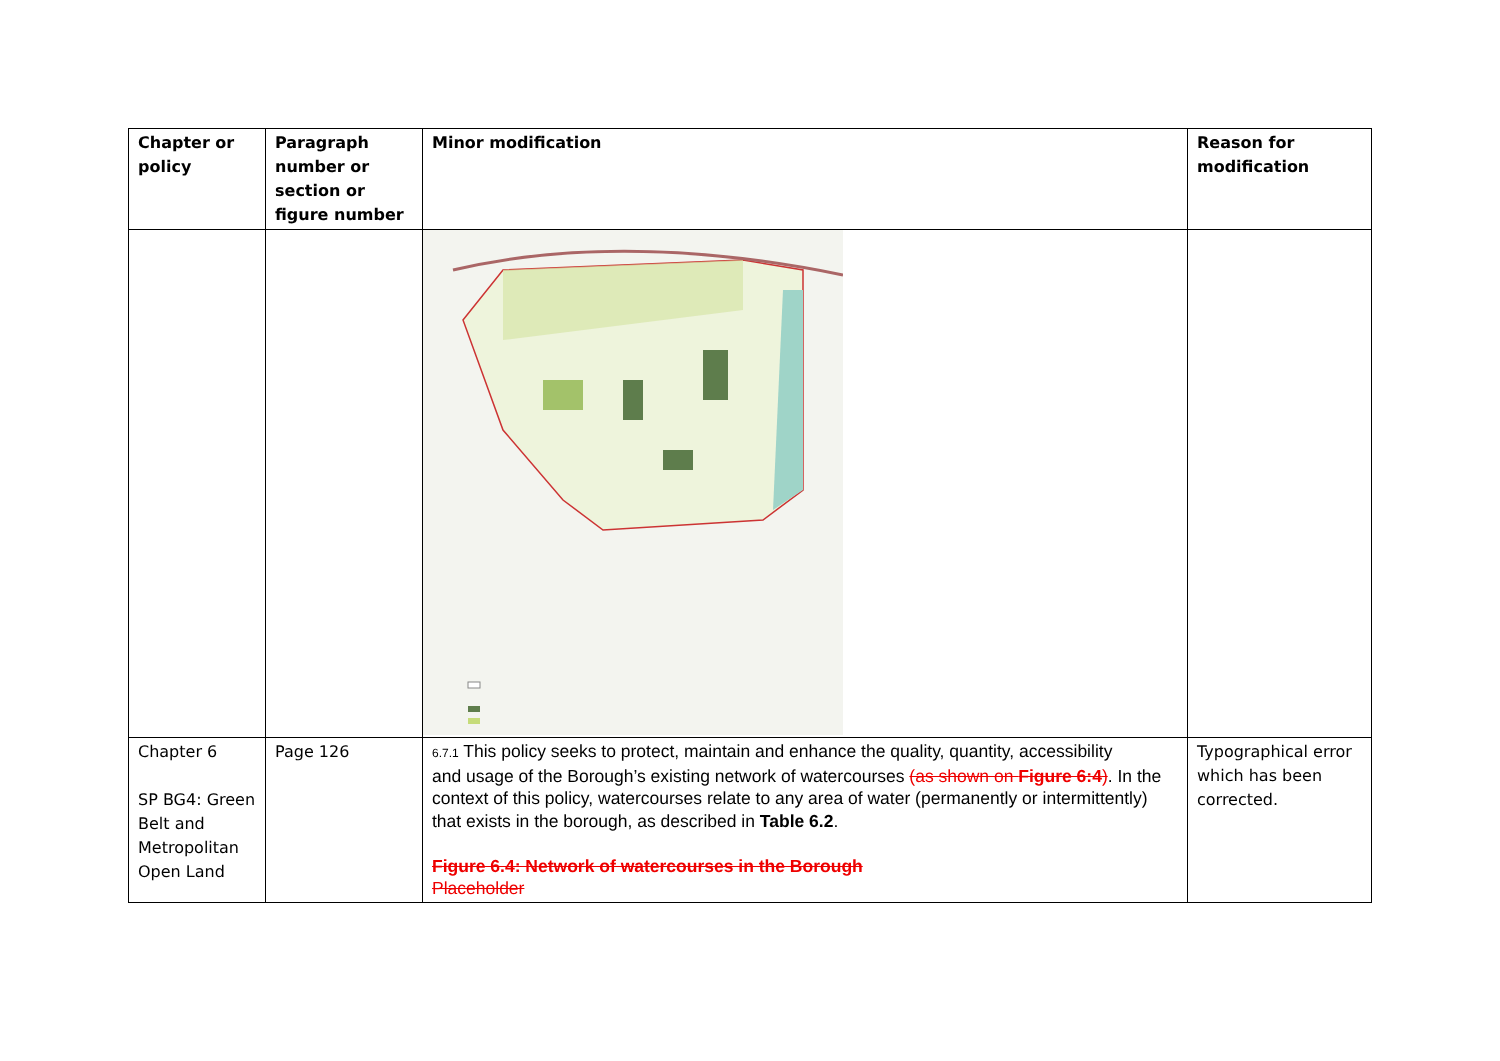| Chapter or policy | Paragraph number or section or figure number | Minor modification | Reason for modification |
| --- | --- | --- | --- |
| Chapter 6 SP BG4: Green Belt and Metropolitan Open Land | Page 126 | 6.7.1 This policy seeks to protect, maintain and enhance the quality, quantity, accessibility and usage of the Borough’s existing network of watercourses (as shown on Figure 6:4 ) . In the context of this policy, watercourses relate to any area of water (permanently or intermittently) that exists in the borough, as described in Table 6.2 . Figure 6.4: Network of watercourses in the Borough Placeholder | Typographical error which has been corrected. |